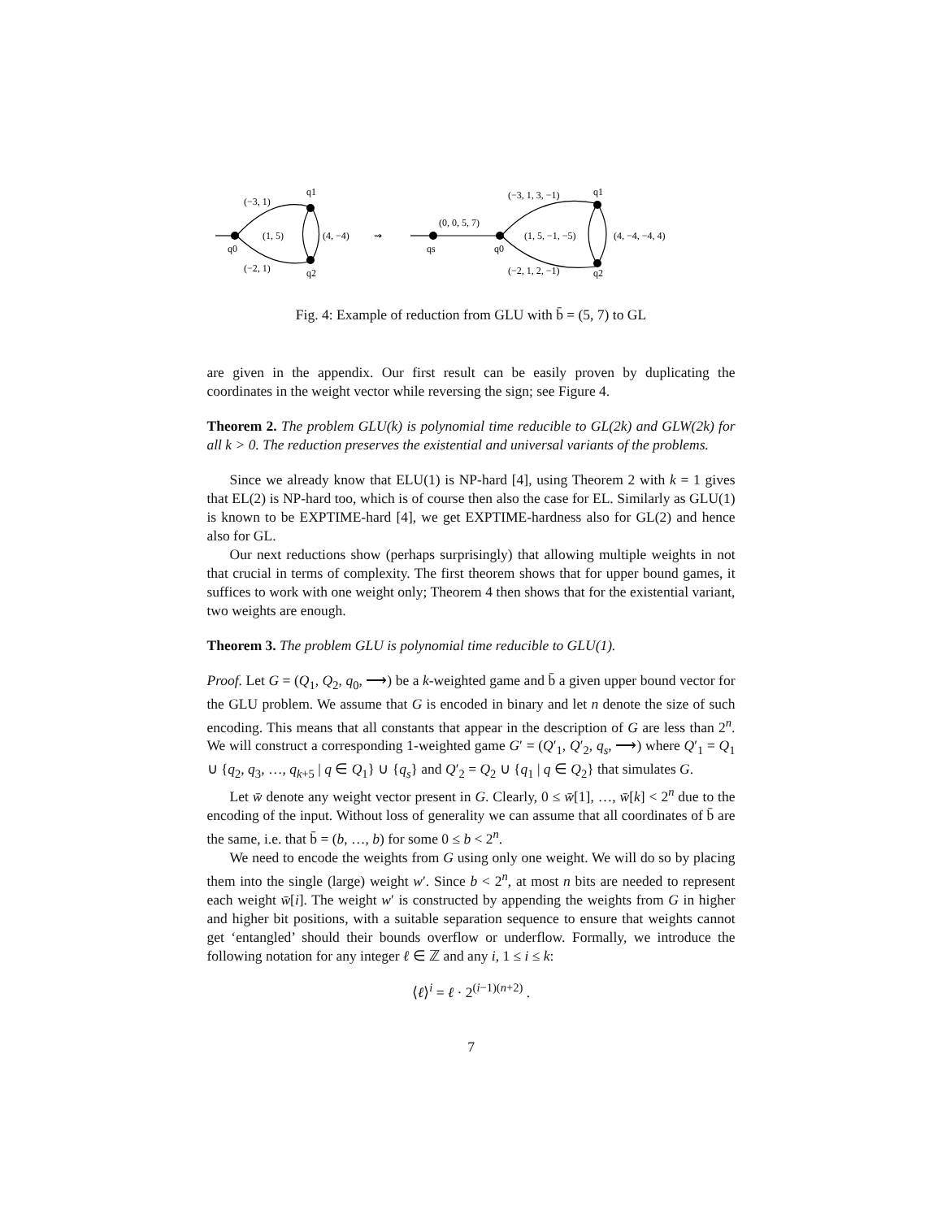(−3, 1)
q1
(1, 5)
(4, −4)
q0
(−2, 1)
q2
⇝
qs
(0, 0, 5, 7)
q0
(−3, 1, 3, −1)
q1
(1, 5, −1, −5)
(4, −4, −4, 4)
(−2, 1, 2, −1)
q2
Fig. 4: Example of reduction from GLU with b̄ = (5, 7) to GL
are given in the appendix. Our first result can be easily proven by duplicating the coordinates in the weight vector while reversing the sign; see Figure 4.
Theorem 2. The problem GLU(k) is polynomial time reducible to GL(2k) and GLW(2k) for all k > 0. The reduction preserves the existential and universal variants of the problems.
Since we already know that ELU(1) is NP-hard [4], using Theorem 2 with k = 1 gives that EL(2) is NP-hard too, which is of course then also the case for EL. Similarly as GLU(1) is known to be EXPTIME-hard [4], we get EXPTIME-hardness also for GL(2) and hence also for GL.
Our next reductions show (perhaps surprisingly) that allowing multiple weights in not that crucial in terms of complexity. The first theorem shows that for upper bound games, it suffices to work with one weight only; Theorem 4 then shows that for the existential variant, two weights are enough.
Theorem 3. The problem GLU is polynomial time reducible to GLU(1).
Proof. Let G = (Q<sub>1</sub>, Q<sub>2</sub>, q<sub>0</sub>, ⟶) be a k-weighted game and b̄ a given upper bound vector for the GLU problem. We assume that G is encoded in binary and let n denote the size of such encoding. This means that all constants that appear in the description of G are less than 2<sup>n</sup>. We will construct a corresponding 1-weighted game G′ = (Q′<sub>1</sub>, Q′<sub>2</sub>, q<sub>s</sub>, ⟶) where Q′<sub>1</sub> = Q<sub>1</sub> ∪ {q<sub>2</sub>, q<sub>3</sub>, …, q<sub>k+5</sub> | q ∈ Q<sub>1</sub>} ∪ {q<sub>s</sub>} and Q′<sub>2</sub> = Q<sub>2</sub> ∪ {q<sub>1</sub> | q ∈ Q<sub>2</sub>} that simulates G.
Let w̄ denote any weight vector present in G. Clearly, 0 ≤ w̄[1], …, w̄[k] < 2<sup>n</sup> due to the encoding of the input. Without loss of generality we can assume that all coordinates of b̄ are the same, i.e. that b̄ = (b, …, b) for some 0 ≤ b < 2<sup>n</sup>.
We need to encode the weights from G using only one weight. We will do so by placing them into the single (large) weight w′. Since b < 2<sup>n</sup>, at most n bits are needed to represent each weight w̄[i]. The weight w′ is constructed by appending the weights from G in higher and higher bit positions, with a suitable separation sequence to ensure that weights cannot get ‘entangled’ should their bounds overflow or underflow. Formally, we introduce the following notation for any integer ℓ ∈ ℤ and any i, 1 ≤ i ≤ k:
⟨ℓ⟩<sup>i</sup> = ℓ · 2<sup>(i−1)(n+2)</sup> .
7